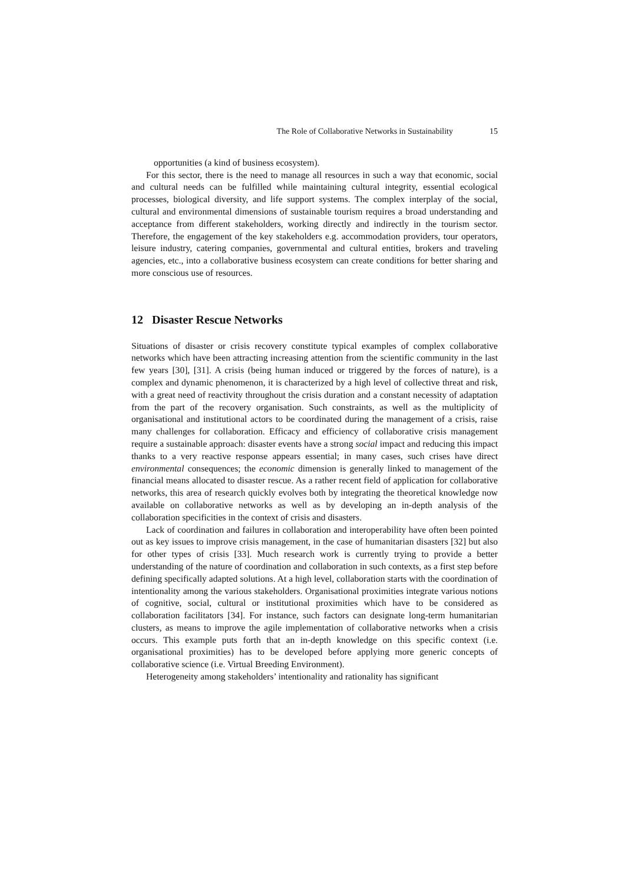The Role of Collaborative Networks in Sustainability 15
opportunities (a kind of business ecosystem).
For this sector, there is the need to manage all resources in such a way that economic, social and cultural needs can be fulfilled while maintaining cultural integrity, essential ecological processes, biological diversity, and life support systems. The complex interplay of the social, cultural and environmental dimensions of sustainable tourism requires a broad understanding and acceptance from different stakeholders, working directly and indirectly in the tourism sector. Therefore, the engagement of the key stakeholders e.g. accommodation providers, tour operators, leisure industry, catering companies, governmental and cultural entities, brokers and traveling agencies, etc., into a collaborative business ecosystem can create conditions for better sharing and more conscious use of resources.
12 Disaster Rescue Networks
Situations of disaster or crisis recovery constitute typical examples of complex collaborative networks which have been attracting increasing attention from the scientific community in the last few years [30], [31]. A crisis (being human induced or triggered by the forces of nature), is a complex and dynamic phenomenon, it is characterized by a high level of collective threat and risk, with a great need of reactivity throughout the crisis duration and a constant necessity of adaptation from the part of the recovery organisation. Such constraints, as well as the multiplicity of organisational and institutional actors to be coordinated during the management of a crisis, raise many challenges for collaboration. Efficacy and efficiency of collaborative crisis management require a sustainable approach: disaster events have a strong social impact and reducing this impact thanks to a very reactive response appears essential; in many cases, such crises have direct environmental consequences; the economic dimension is generally linked to management of the financial means allocated to disaster rescue. As a rather recent field of application for collaborative networks, this area of research quickly evolves both by integrating the theoretical knowledge now available on collaborative networks as well as by developing an in-depth analysis of the collaboration specificities in the context of crisis and disasters.
Lack of coordination and failures in collaboration and interoperability have often been pointed out as key issues to improve crisis management, in the case of humanitarian disasters [32] but also for other types of crisis [33]. Much research work is currently trying to provide a better understanding of the nature of coordination and collaboration in such contexts, as a first step before defining specifically adapted solutions. At a high level, collaboration starts with the coordination of intentionality among the various stakeholders. Organisational proximities integrate various notions of cognitive, social, cultural or institutional proximities which have to be considered as collaboration facilitators [34]. For instance, such factors can designate long-term humanitarian clusters, as means to improve the agile implementation of collaborative networks when a crisis occurs. This example puts forth that an in-depth knowledge on this specific context (i.e. organisational proximities) has to be developed before applying more generic concepts of collaborative science (i.e. Virtual Breeding Environment).
Heterogeneity among stakeholders’ intentionality and rationality has significant